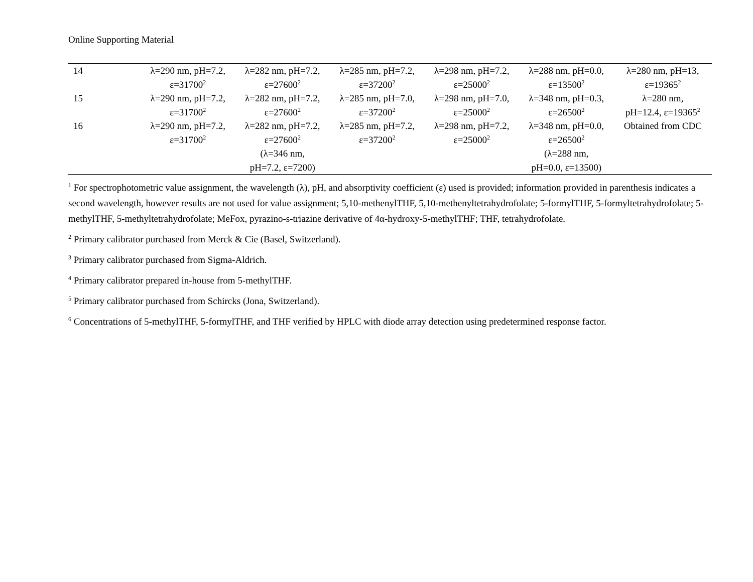Online Supporting Material
| 14 | λ=290 nm, pH=7.2, ε=31700<sup>2</sup> | λ=282 nm, pH=7.2, ε=27600<sup>2</sup> | λ=285 nm, pH=7.2, ε=37200<sup>2</sup> | λ=298 nm, pH=7.2, ε=25000<sup>2</sup> | λ=288 nm, pH=0.0, ε=13500<sup>2</sup> | λ=280 nm, pH=13, ε=19365<sup>2</sup> |
| 15 | λ=290 nm, pH=7.2, ε=31700<sup>2</sup> | λ=282 nm, pH=7.2, ε=27600<sup>2</sup> | λ=285 nm, pH=7.0, ε=37200<sup>2</sup> | λ=298 nm, pH=7.0, ε=25000<sup>2</sup> | λ=348 nm, pH=0.3, ε=26500<sup>2</sup> | λ=280 nm, pH=12.4, ε=19365<sup>2</sup> |
| 16 | λ=290 nm, pH=7.2, ε=31700<sup>2</sup> | λ=282 nm, pH=7.2, ε=27600<sup>2</sup> (λ=346 nm, pH=7.2, ε=7200) | λ=285 nm, pH=7.2, ε=37200<sup>2</sup> | λ=298 nm, pH=7.2, ε=25000<sup>2</sup> | λ=348 nm, pH=0.0, ε=26500<sup>2</sup> (λ=288 nm, pH=0.0, ε=13500) | Obtained from CDC |
<sup>1</sup> For spectrophotometric value assignment, the wavelength (λ), pH, and absorptivity coefficient (ε) used is provided; information provided in parenthesis indicates a second wavelength, however results are not used for value assignment; 5,10-methenylTHF, 5,10-methenyltetrahydrofolate; 5-formylTHF, 5-formyltetrahydrofolate; 5-methylTHF, 5-methyltetrahydrofolate; MeFox, pyrazino-s-triazine derivative of 4α-hydroxy-5-methylTHF; THF, tetrahydrofolate.
<sup>2</sup> Primary calibrator purchased from Merck & Cie (Basel, Switzerland).
<sup>3</sup> Primary calibrator purchased from Sigma-Aldrich.
<sup>4</sup> Primary calibrator prepared in-house from 5-methylTHF.
<sup>5</sup> Primary calibrator purchased from Schircks (Jona, Switzerland).
<sup>6</sup> Concentrations of 5-methylTHF, 5-formylTHF, and THF verified by HPLC with diode array detection using predetermined response factor.